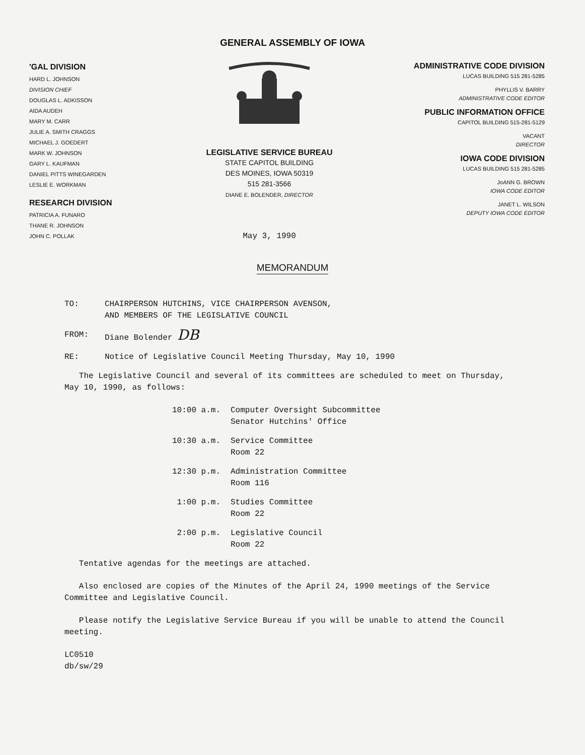GENERAL ASSEMBLY OF IOWA
'GAL DIVISION
HARD L. JOHNSON
DIVISION CHIEF
DOUGLAS L. ADKISSON
AIDA AUDEH
MARY M. CARR
JULIE A. SMITH CRAGGS
MICHAEL J. GOEDERT
MARK W. JOHNSON
GARY L. KAUFMAN
DANIEL PITTS WINEGARDEN
LESLIE E. WORKMAN
RESEARCH DIVISION
PATRICIA A. FUNARO
THANE R. JOHNSON
JOHN C. POLLAK
LEGISLATIVE SERVICE BUREAU
STATE CAPITOL BUILDING
DES MOINES, IOWA 50319
515 281-3566
DIANE E. BOLENDER, DIRECTOR
May 3, 1990
ADMINISTRATIVE CODE DIVISION
LUCAS BUILDING 515 281-5285
PHYLLIS V. BARRY
ADMINISTRATIVE CODE EDITOR
PUBLIC INFORMATION OFFICE
CAPITOL BUILDING 515-281-5129
VACANT
DIRECTOR
IOWA CODE DIVISION
LUCAS BUILDING 515 281-5285
JoANN G. BROWN
IOWA CODE EDITOR
JANET L. WILSON
DEPUTY IOWA CODE EDITOR
MEMORANDUM
TO: CHAIRPERSON HUTCHINS, VICE CHAIRPERSON AVENSON,
AND MEMBERS OF THE LEGISLATIVE COUNCIL
FROM: Diane Bolender DB
RE: Notice of Legislative Council Meeting Thursday, May 10, 1990
The Legislative Council and several of its committees are scheduled to meet on Thursday, May 10, 1990, as follows:
10:00 a.m. Computer Oversight Subcommittee
Senator Hutchins' Office
10:30 a.m. Service Committee
Room 22
12:30 p.m. Administration Committee
Room 116
1:00 p.m. Studies Committee
Room 22
2:00 p.m. Legislative Council
Room 22
Tentative agendas for the meetings are attached.
Also enclosed are copies of the Minutes of the April 24, 1990 meetings of the Service Committee and Legislative Council.
Please notify the Legislative Service Bureau if you will be unable to attend the Council meeting.
LC0510
db/sw/29